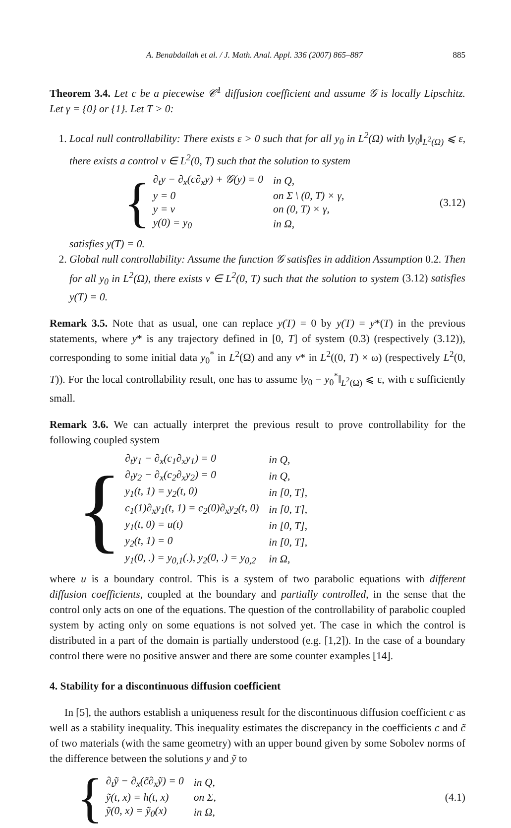A. Benabdallah et al. / J. Math. Anal. Appl. 336 (2007) 865–887 885
Theorem 3.4. Let c be a piecewise 𝒞<sup>1</sup> diffusion coefficient and assume 𝒢 is locally Lipschitz. Let γ = {0} or {1}. Let T > 0:
1. Local null controllability: There exists ε > 0 such that for all y<sub>0</sub> in L<sup>2</sup>(Ω) with ‖y<sub>0</sub>‖<sub>L<sup>2</sup>(Ω)</sub> ⩽ ε, there exists a control v ∈ L<sup>2</sup>(0, T) such that the solution to system
{
| ∂<sub>t</sub>y − ∂<sub>x</sub>(c∂<sub>x</sub>y) + 𝒢(y) = 0 | in Q, |
| y = 0 | on Σ \ (0, T) × γ, |
| y = v | on (0, T) × γ, |
| y(0) = y<sub>0</sub> | in Ω, |
(3.12)
satisfies y(T) = 0.
2. Global null controllability: Assume the function 𝒢 satisfies in addition Assumption 0.2. Then for all y<sub>0</sub> in L<sup>2</sup>(Ω), there exists v ∈ L<sup>2</sup>(0, T) such that the solution to system (3.12) satisfies y(T) = 0.
Remark 3.5. Note that as usual, one can replace y(T) = 0 by y(T) = y*(T) in the previous statements, where y* is any trajectory defined in [0, T] of system (0.3) (respectively (3.12)), corresponding to some initial data y<sub>0</sub><sup>*</sup> in L<sup>2</sup>(Ω) and any v* in L<sup>2</sup>((0, T) × ω) (respectively L<sup>2</sup>(0, T)). For the local controllability result, one has to assume ‖y<sub>0</sub> − y<sub>0</sub><sup>*</sup>‖<sub>L<sup>2</sup>(Ω)</sub> ⩽ ε, with ε sufficiently small.
Remark 3.6. We can actually interpret the previous result to prove controllability for the following coupled system
{
| ∂<sub>t</sub>y<sub>1</sub> − ∂<sub>x</sub>(c<sub>1</sub>∂<sub>x</sub>y<sub>1</sub>) = 0 | in Q, |
| ∂<sub>t</sub>y<sub>2</sub> − ∂<sub>x</sub>(c<sub>2</sub>∂<sub>x</sub>y<sub>2</sub>) = 0 | in Q, |
| y<sub>1</sub>(t, 1) = y<sub>2</sub>(t, 0) | in [0, T], |
| c<sub>1</sub>(1)∂<sub>x</sub>y<sub>1</sub>(t, 1) = c<sub>2</sub>(0)∂<sub>x</sub>y<sub>2</sub>(t, 0) | in [0, T], |
| y<sub>1</sub>(t, 0) = u(t) | in [0, T], |
| y<sub>2</sub>(t, 1) = 0 | in [0, T], |
| y<sub>1</sub>(0, .) = y<sub>0,1</sub>(.), y<sub>2</sub>(0, .) = y<sub>0,2</sub> | in Ω, |
where u is a boundary control. This is a system of two parabolic equations with different diffusion coefficients, coupled at the boundary and partially controlled, in the sense that the control only acts on one of the equations. The question of the controllability of parabolic coupled system by acting only on some equations is not solved yet. The case in which the control is distributed in a part of the domain is partially understood (e.g. [1,2]). In the case of a boundary control there were no positive answer and there are some counter examples [14].
4. Stability for a discontinuous diffusion coefficient
In [5], the authors establish a uniqueness result for the discontinuous diffusion coefficient c as well as a stability inequality. This inequality estimates the discrepancy in the coefficients c and c̃ of two materials (with the same geometry) with an upper bound given by some Sobolev norms of the difference between the solutions y and ỹ to
{
| ∂<sub>t</sub>ỹ − ∂<sub>x</sub>(c̃∂<sub>x</sub>ỹ) = 0 | in Q, |
| ỹ(t, x) = h(t, x) | on Σ, |
| ỹ(0, x) = ỹ<sub>0</sub>(x) | in Ω, |
(4.1)